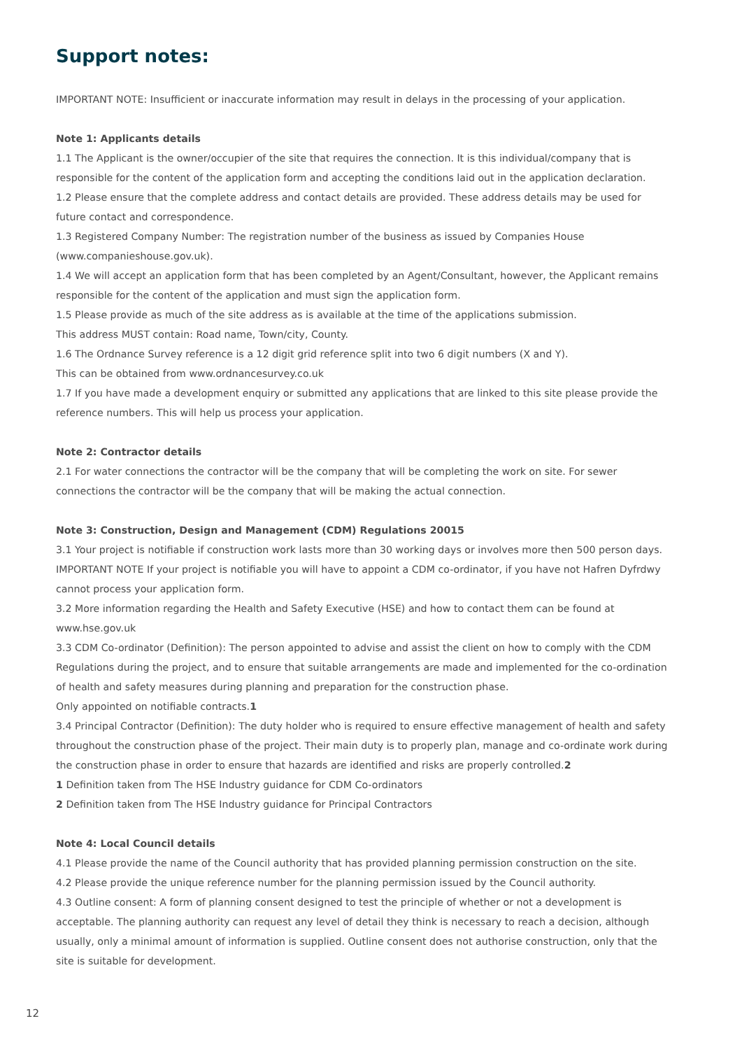Support notes:
IMPORTANT NOTE: Insufficient or inaccurate information may result in delays in the processing of your application.
Note 1: Applicants details
1.1 The Applicant is the owner/occupier of the site that requires the connection. It is this individual/company that is responsible for the content of the application form and accepting the conditions laid out in the application declaration.
1.2 Please ensure that the complete address and contact details are provided. These address details may be used for future contact and correspondence.
1.3 Registered Company Number: The registration number of the business as issued by Companies House (www.companieshouse.gov.uk).
1.4 We will accept an application form that has been completed by an Agent/Consultant, however, the Applicant remains responsible for the content of the application and must sign the application form.
1.5 Please provide as much of the site address as is available at the time of the applications submission.
This address MUST contain: Road name, Town/city, County.
1.6 The Ordnance Survey reference is a 12 digit grid reference split into two 6 digit numbers (X and Y).
This can be obtained from www.ordnancesurvey.co.uk
1.7 If you have made a development enquiry or submitted any applications that are linked to this site please provide the reference numbers. This will help us process your application.
Note 2: Contractor details
2.1 For water connections the contractor will be the company that will be completing the work on site. For sewer connections the contractor will be the company that will be making the actual connection.
Note 3: Construction, Design and Management (CDM) Regulations 20015
3.1 Your project is notifiable if construction work lasts more than 30 working days or involves more then 500 person days. IMPORTANT NOTE If your project is notifiable you will have to appoint a CDM co-ordinator, if you have not Hafren Dyfrdwy cannot process your application form.
3.2 More information regarding the Health and Safety Executive (HSE) and how to contact them can be found at www.hse.gov.uk
3.3 CDM Co-ordinator (Definition): The person appointed to advise and assist the client on how to comply with the CDM Regulations during the project, and to ensure that suitable arrangements are made and implemented for the co-ordination of health and safety measures during planning and preparation for the construction phase.
Only appointed on notifiable contracts.1
3.4 Principal Contractor (Definition): The duty holder who is required to ensure effective management of health and safety throughout the construction phase of the project. Their main duty is to properly plan, manage and co-ordinate work during the construction phase in order to ensure that hazards are identified and risks are properly controlled.2
1 Definition taken from The HSE Industry guidance for CDM Co-ordinators
2 Definition taken from The HSE Industry guidance for Principal Contractors
Note 4: Local Council details
4.1 Please provide the name of the Council authority that has provided planning permission construction on the site.
4.2 Please provide the unique reference number for the planning permission issued by the Council authority.
4.3 Outline consent: A form of planning consent designed to test the principle of whether or not a development is acceptable. The planning authority can request any level of detail they think is necessary to reach a decision, although usually, only a minimal amount of information is supplied. Outline consent does not authorise construction, only that the site is suitable for development.
12